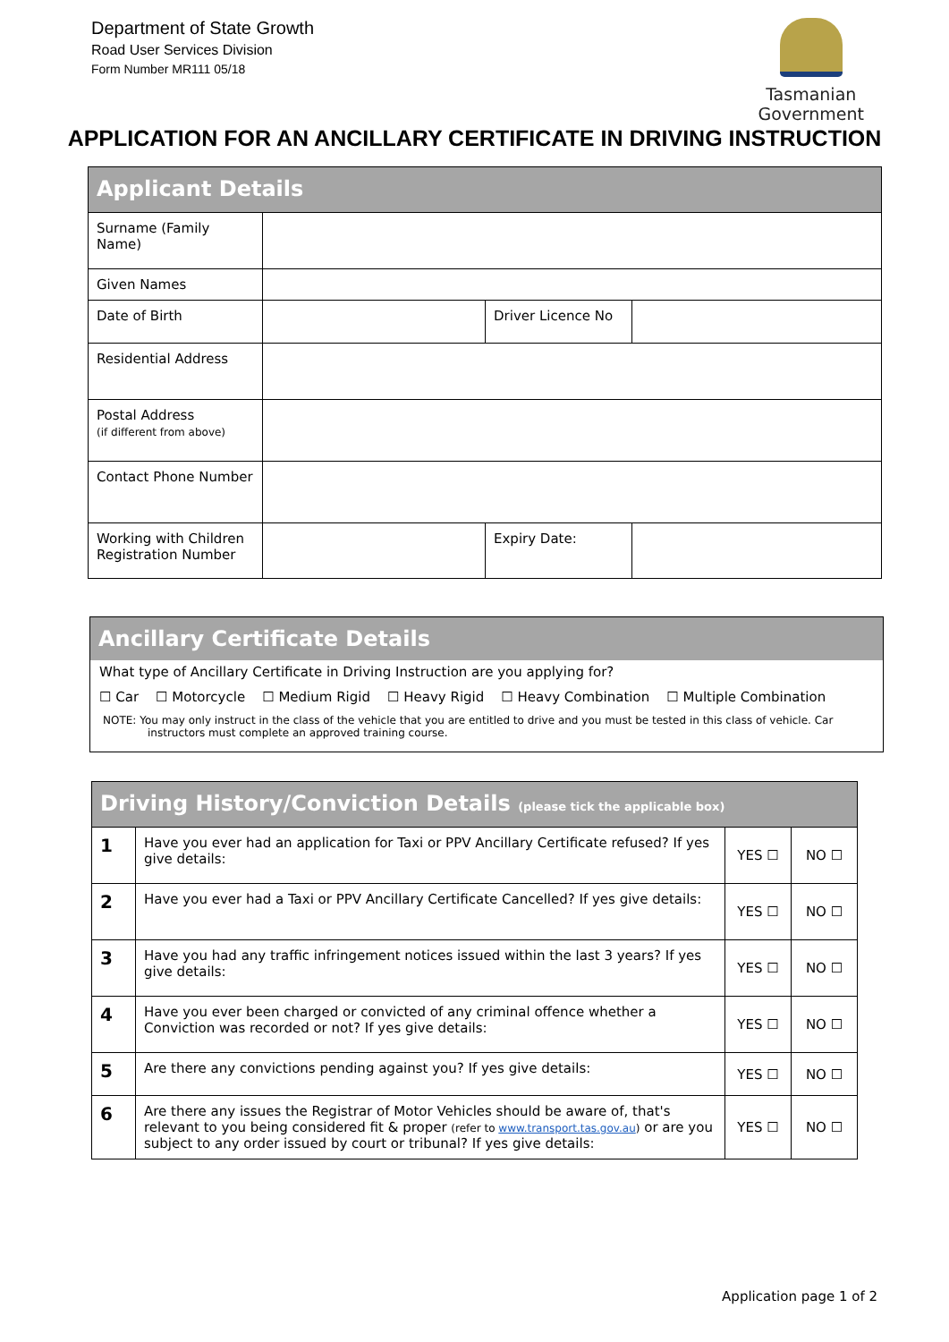Department of State Growth
Road User Services Division
Form Number MR111 05/18
Tasmanian
Government
APPLICATION FOR AN ANCILLARY CERTIFICATE IN DRIVING INSTRUCTION
| Applicant Details | | | |
| --- | --- | --- | --- |
| Surname (Family Name) | | | |
| Given Names | | | |
| Date of Birth | | Driver Licence No | |
| Residential Address | | | |
| Postal Address (if different from above) | | | |
| Contact Phone Number | | | |
| Working with Children Registration Number | | Expiry Date: | |
Ancillary Certificate Details
What type of Ancillary Certificate in Driving Instruction are you applying for?
☐ Car ☐ Motorcycle ☐ Medium Rigid ☐ Heavy Rigid ☐ Heavy Combination ☐ Multiple Combination
NOTE: You may only instruct in the class of the vehicle that you are entitled to drive and you must be tested in this class of vehicle. Car
instructors must complete an approved training course.
| Driving History/Conviction Details (please tick the applicable box) | | | |
| --- | --- | --- | --- |
| 1 | Have you ever had an application for Taxi or PPV Ancillary Certificate refused? If yes give details: | YES ☐ | NO ☐ |
| 2 | Have you ever had a Taxi or PPV Ancillary Certificate Cancelled? If yes give details: | YES ☐ | NO ☐ |
| 3 | Have you had any traffic infringement notices issued within the last 3 years? If yes give details: | YES ☐ | NO ☐ |
| 4 | Have you ever been charged or convicted of any criminal offence whether a Conviction was recorded or not? If yes give details: | YES ☐ | NO ☐ |
| 5 | Are there any convictions pending against you? If yes give details: | YES ☐ | NO ☐ |
| 6 | Are there any issues the Registrar of Motor Vehicles should be aware of, that's relevant to you being considered fit & proper (refer to www.transport.tas.gov.au ) or are you subject to any order issued by court or tribunal? If yes give details: | YES ☐ | NO ☐ |
Application page 1 of 2